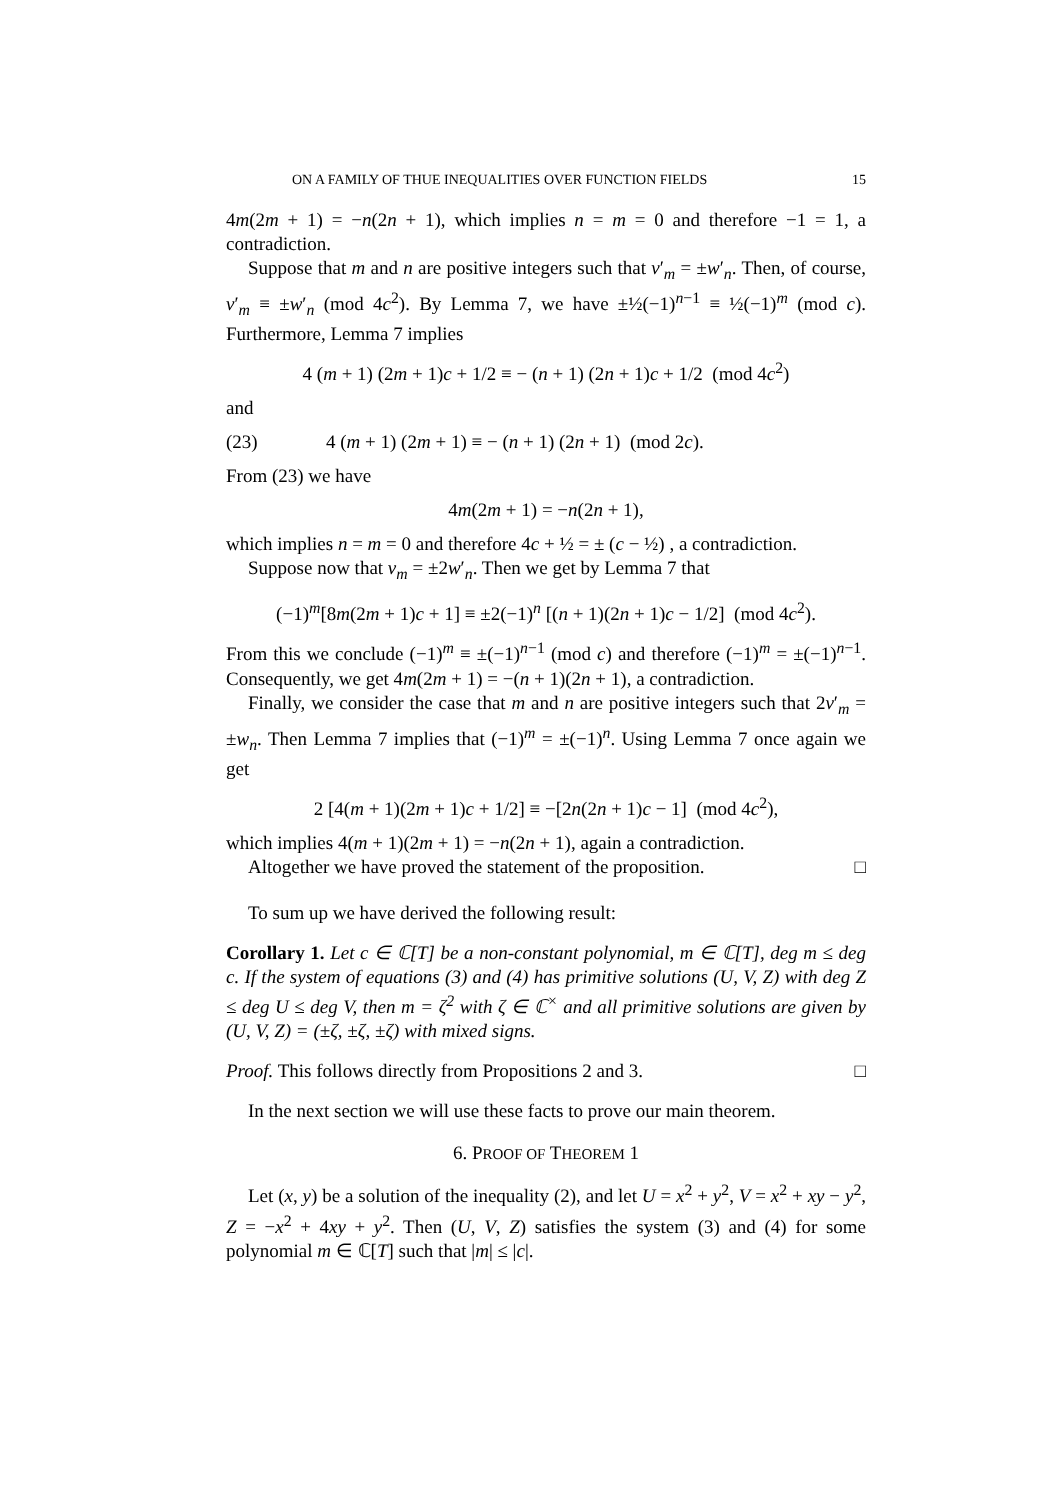ON A FAMILY OF THUE INEQUALITIES OVER FUNCTION FIELDS 15
4m(2m + 1) = −n(2n + 1), which implies n = m = 0 and therefore −1 = 1, a contradiction.
Suppose that m and n are positive integers such that v′<sub>m</sub> = ±w′<sub>n</sub>. Then, of course, v′<sub>m</sub> ≡ ±w′<sub>n</sub> (mod 4c<sup>2</sup>). By Lemma 7, we have ±½(−1)<sup>n−1</sup> ≡ ½(−1)<sup>m</sup> (mod c). Furthermore, Lemma 7 implies
4 (m + 1) (2m + 1)c + 1/2 ≡ − (n + 1) (2n + 1)c + 1/2 (mod 4c<sup>2</sup>)
and
(23) 4 (m + 1) (2m + 1) ≡ − (n + 1) (2n + 1) (mod 2c).
From (23) we have
4m(2m + 1) = −n(2n + 1),
which implies n = m = 0 and therefore 4c + ½ = ± (c − ½) , a contradiction.
Suppose now that v<sub>m</sub> = ±2w′<sub>n</sub>. Then we get by Lemma 7 that
(−1)<sup>m</sup>[8m(2m + 1)c + 1] ≡ ±2(−1)<sup>n</sup> [(n + 1)(2n + 1)c − 1/2] (mod 4c<sup>2</sup>).
From this we conclude (−1)<sup>m</sup> ≡ ±(−1)<sup>n−1</sup> (mod c) and therefore (−1)<sup>m</sup> = ±(−1)<sup>n−1</sup>. Consequently, we get 4m(2m + 1) = −(n + 1)(2n + 1), a contradiction.
Finally, we consider the case that m and n are positive integers such that 2v′<sub>m</sub> = ±w<sub>n</sub>. Then Lemma 7 implies that (−1)<sup>m</sup> = ±(−1)<sup>n</sup>. Using Lemma 7 once again we get
2 [4(m + 1)(2m + 1)c + 1/2] ≡ −[2n(2n + 1)c − 1] (mod 4c<sup>2</sup>),
which implies 4(m + 1)(2m + 1) = −n(2n + 1), again a contradiction.
Altogether we have proved the statement of the proposition. □
To sum up we have derived the following result:
Corollary 1. Let c ∈ ℂ[T] be a non-constant polynomial, m ∈ ℂ[T], deg m ≤ deg c. If the system of equations (3) and (4) has primitive solutions (U, V, Z) with deg Z ≤ deg U ≤ deg V, then m = ζ<sup>2</sup> with ζ ∈ ℂ<sup>×</sup> and all primitive solutions are given by (U, V, Z) = (±ζ, ±ζ, ±ζ) with mixed signs.
Proof. This follows directly from Propositions 2 and 3. □
In the next section we will use these facts to prove our main theorem.
6. PROOF OF THEOREM 1
Let (x, y) be a solution of the inequality (2), and let U = x<sup>2</sup> + y<sup>2</sup>, V = x<sup>2</sup> + xy − y<sup>2</sup>, Z = −x<sup>2</sup> + 4xy + y<sup>2</sup>. Then (U, V, Z) satisfies the system (3) and (4) for some polynomial m ∈ ℂ[T] such that |m| ≤ |c|.